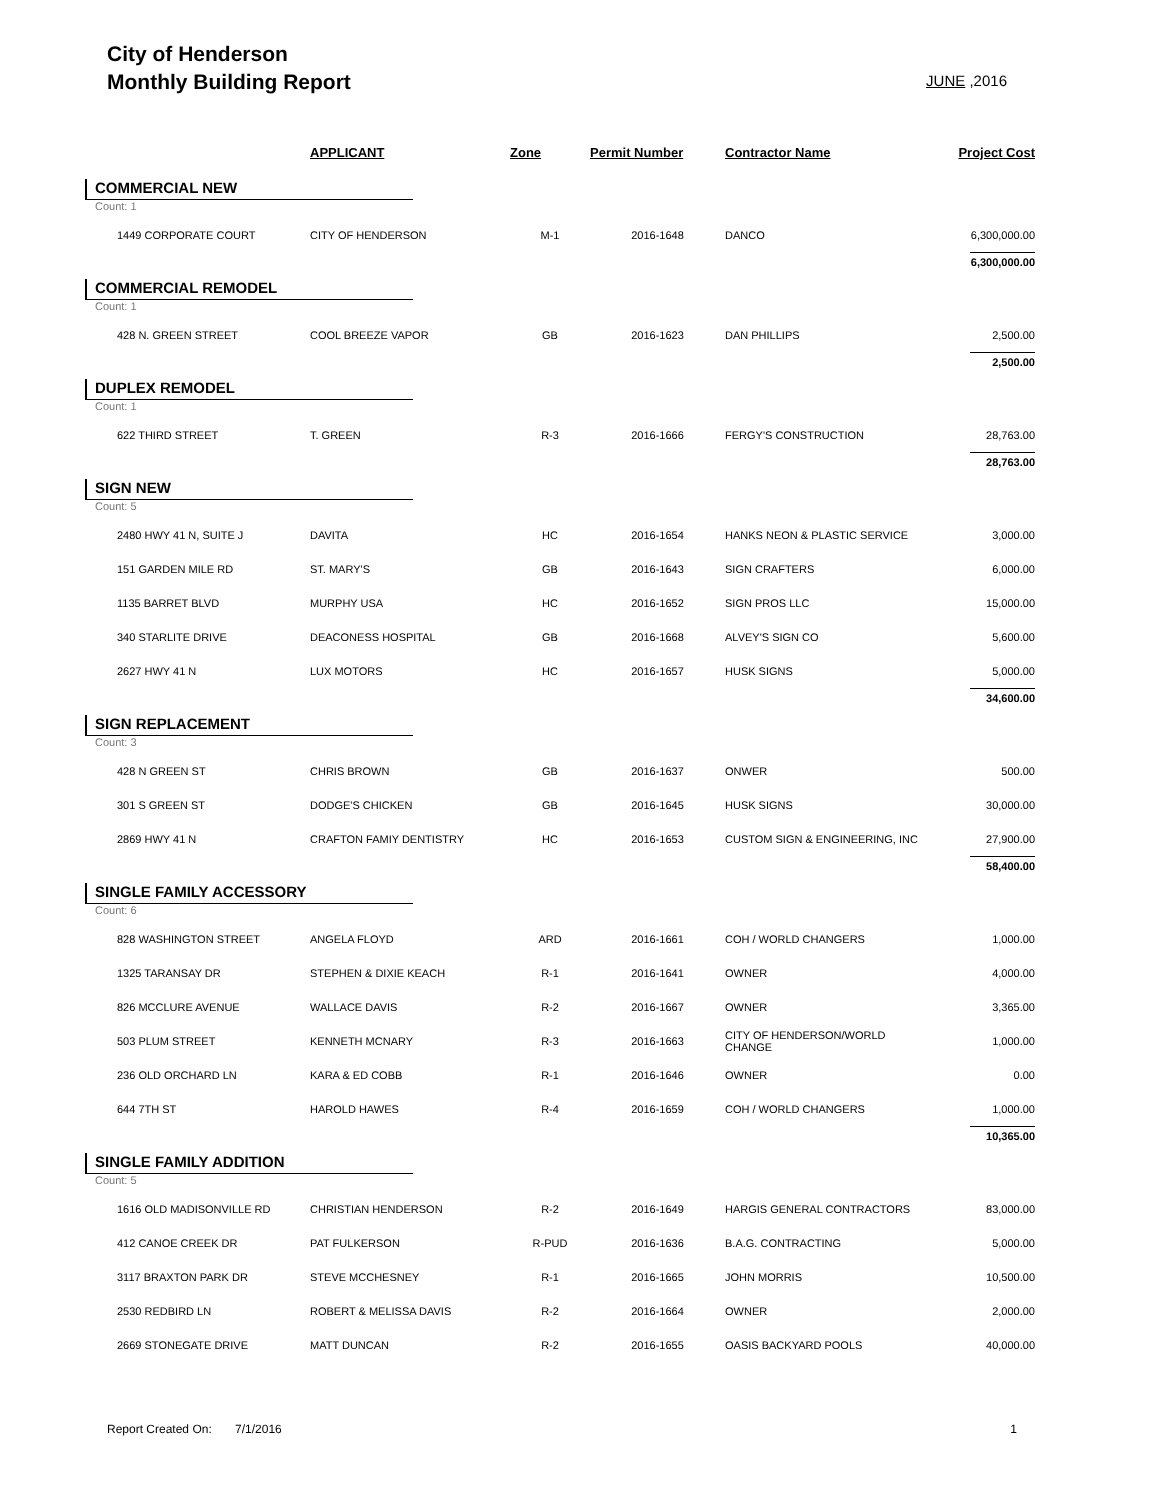City of Henderson
Monthly Building Report
JUNE ,2016
| | APPLICANT | Zone | Permit Number | Contractor Name | Project Cost |
| --- | --- | --- | --- | --- | --- |
| COMMERCIAL NEW | | | | | |
| Count: 1 | | | | | |
| 1449 CORPORATE COURT | CITY OF HENDERSON | M-1 | 2016-1648 | DANCO | 6,300,000.00 |
| 6,300,000.00 | | | | | |
| COMMERCIAL REMODEL | | | | | |
| Count: 1 | | | | | |
| 428 N. GREEN STREET | COOL BREEZE VAPOR | GB | 2016-1623 | DAN PHILLIPS | 2,500.00 |
| 2,500.00 | | | | | |
| DUPLEX REMODEL | | | | | |
| Count: 1 | | | | | |
| 622 THIRD STREET | T. GREEN | R-3 | 2016-1666 | FERGY'S CONSTRUCTION | 28,763.00 |
| 28,763.00 | | | | | |
| SIGN NEW | | | | | |
| Count: 5 | | | | | |
| 2480 HWY 41 N, SUITE J | DAVITA | HC | 2016-1654 | HANKS NEON & PLASTIC SERVICE | 3,000.00 |
| 151 GARDEN MILE RD | ST. MARY'S | GB | 2016-1643 | SIGN CRAFTERS | 6,000.00 |
| 1135 BARRET BLVD | MURPHY USA | HC | 2016-1652 | SIGN PROS LLC | 15,000.00 |
| 340 STARLITE DRIVE | DEACONESS HOSPITAL | GB | 2016-1668 | ALVEY'S SIGN CO | 5,600.00 |
| 2627 HWY 41 N | LUX MOTORS | HC | 2016-1657 | HUSK SIGNS | 5,000.00 |
| 34,600.00 | | | | | |
| SIGN REPLACEMENT | | | | | |
| Count: 3 | | | | | |
| 428 N GREEN ST | CHRIS BROWN | GB | 2016-1637 | ONWER | 500.00 |
| 301 S GREEN ST | DODGE'S CHICKEN | GB | 2016-1645 | HUSK SIGNS | 30,000.00 |
| 2869 HWY 41 N | CRAFTON FAMIY DENTISTRY | HC | 2016-1653 | CUSTOM SIGN & ENGINEERING, INC | 27,900.00 |
| 58,400.00 | | | | | |
| SINGLE FAMILY ACCESSORY | | | | | |
| Count: 6 | | | | | |
| 828 WASHINGTON STREET | ANGELA FLOYD | ARD | 2016-1661 | COH / WORLD CHANGERS | 1,000.00 |
| 1325 TARANSAY DR | STEPHEN & DIXIE KEACH | R-1 | 2016-1641 | OWNER | 4,000.00 |
| 826 MCCLURE AVENUE | WALLACE DAVIS | R-2 | 2016-1667 | OWNER | 3,365.00 |
| 503 PLUM STREET | KENNETH MCNARY | R-3 | 2016-1663 | CITY OF HENDERSON/WORLD CHANGE | 1,000.00 |
| 236 OLD ORCHARD LN | KARA & ED COBB | R-1 | 2016-1646 | OWNER | 0.00 |
| 644 7TH ST | HAROLD HAWES | R-4 | 2016-1659 | COH / WORLD CHANGERS | 1,000.00 |
| 10,365.00 | | | | | |
| SINGLE FAMILY ADDITION | | | | | |
| Count: 5 | | | | | |
| 1616 OLD MADISONVILLE RD | CHRISTIAN HENDERSON | R-2 | 2016-1649 | HARGIS GENERAL CONTRACTORS | 83,000.00 |
| 412 CANOE CREEK DR | PAT FULKERSON | R-PUD | 2016-1636 | B.A.G. CONTRACTING | 5,000.00 |
| 3117 BRAXTON PARK DR | STEVE MCCHESNEY | R-1 | 2016-1665 | JOHN MORRIS | 10,500.00 |
| 2530 REDBIRD LN | ROBERT & MELISSA DAVIS | R-2 | 2016-1664 | OWNER | 2,000.00 |
| 2669 STONEGATE DRIVE | MATT DUNCAN | R-2 | 2016-1655 | OASIS BACKYARD POOLS | 40,000.00 |
Report Created On: 7/1/2016
1